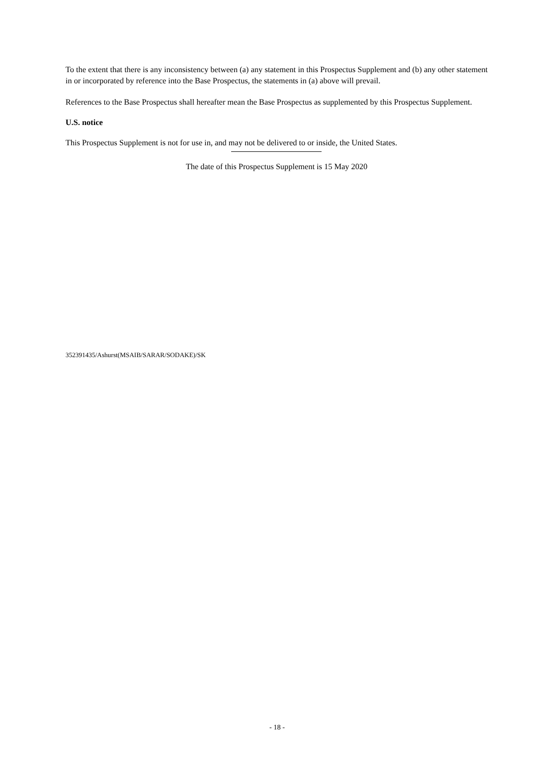To the extent that there is any inconsistency between (a) any statement in this Prospectus Supplement and (b) any other statement in or incorporated by reference into the Base Prospectus, the statements in (a) above will prevail.
References to the Base Prospectus shall hereafter mean the Base Prospectus as supplemented by this Prospectus Supplement.
U.S. notice
This Prospectus Supplement is not for use in, and may not be delivered to or inside, the United States.
The date of this Prospectus Supplement is 15 May 2020
352391435/Ashurst(MSAIB/SARAR/SODAKE)/SK
- 18 -